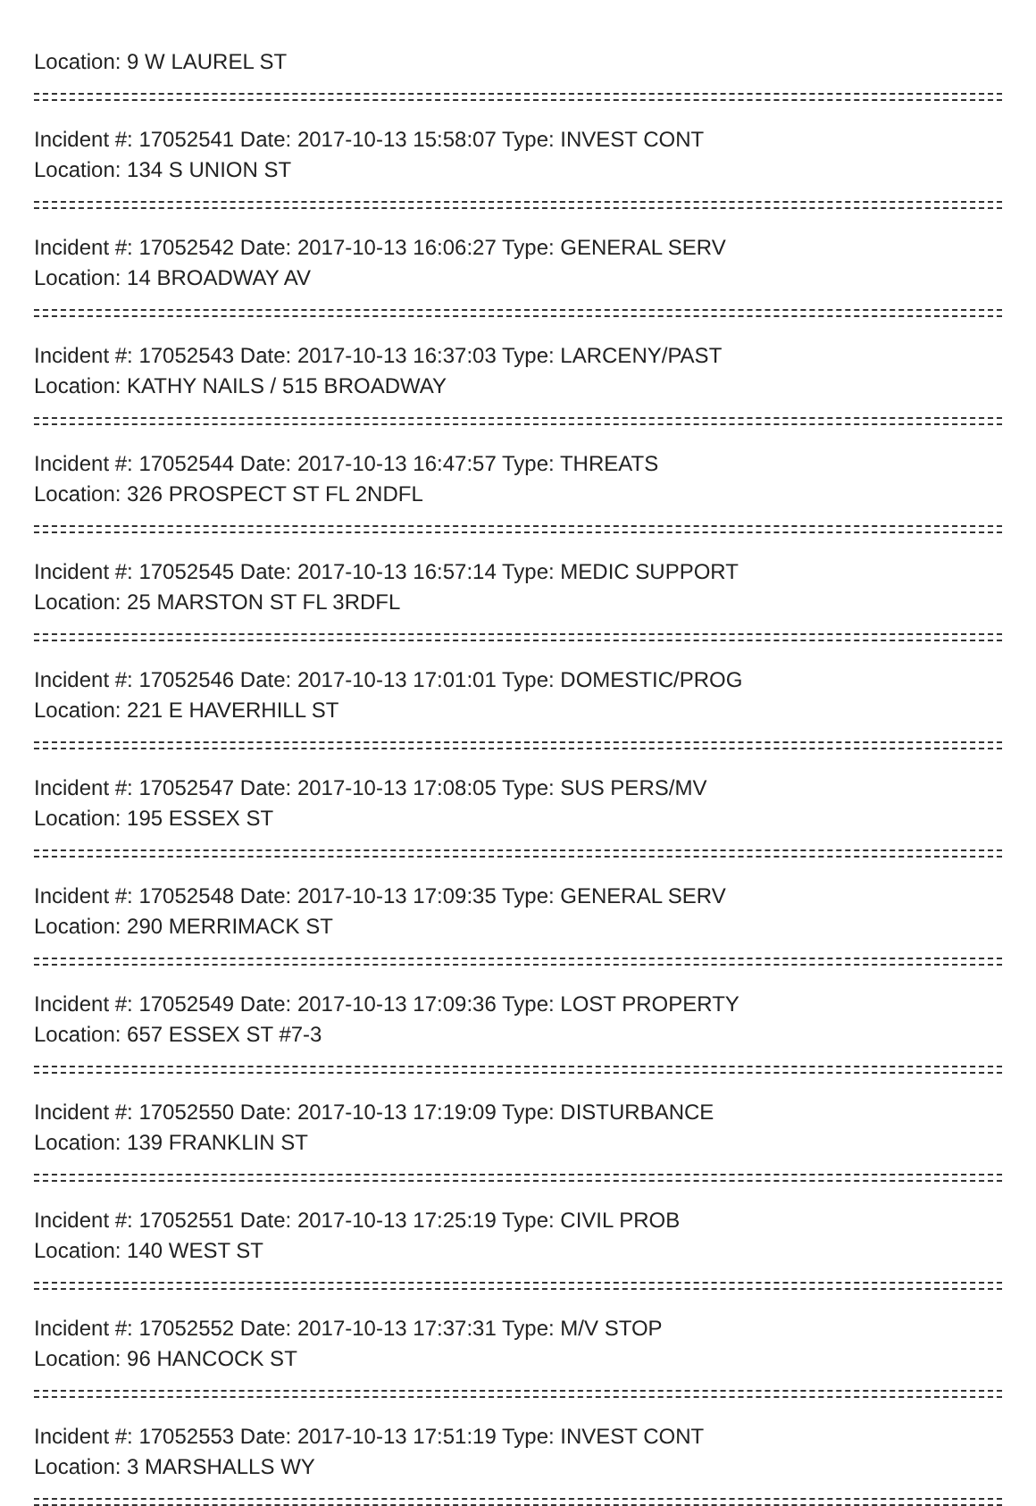Location: 9 W LAUREL ST
Incident #: 17052541 Date: 2017-10-13 15:58:07 Type: INVEST CONT
Location: 134 S UNION ST
Incident #: 17052542 Date: 2017-10-13 16:06:27 Type: GENERAL SERV
Location: 14 BROADWAY AV
Incident #: 17052543 Date: 2017-10-13 16:37:03 Type: LARCENY/PAST
Location: KATHY NAILS / 515 BROADWAY
Incident #: 17052544 Date: 2017-10-13 16:47:57 Type: THREATS
Location: 326 PROSPECT ST FL 2NDFL
Incident #: 17052545 Date: 2017-10-13 16:57:14 Type: MEDIC SUPPORT
Location: 25 MARSTON ST FL 3RDFL
Incident #: 17052546 Date: 2017-10-13 17:01:01 Type: DOMESTIC/PROG
Location: 221 E HAVERHILL ST
Incident #: 17052547 Date: 2017-10-13 17:08:05 Type: SUS PERS/MV
Location: 195 ESSEX ST
Incident #: 17052548 Date: 2017-10-13 17:09:35 Type: GENERAL SERV
Location: 290 MERRIMACK ST
Incident #: 17052549 Date: 2017-10-13 17:09:36 Type: LOST PROPERTY
Location: 657 ESSEX ST #7-3
Incident #: 17052550 Date: 2017-10-13 17:19:09 Type: DISTURBANCE
Location: 139 FRANKLIN ST
Incident #: 17052551 Date: 2017-10-13 17:25:19 Type: CIVIL PROB
Location: 140 WEST ST
Incident #: 17052552 Date: 2017-10-13 17:37:31 Type: M/V STOP
Location: 96 HANCOCK ST
Incident #: 17052553 Date: 2017-10-13 17:51:19 Type: INVEST CONT
Location: 3 MARSHALLS WY